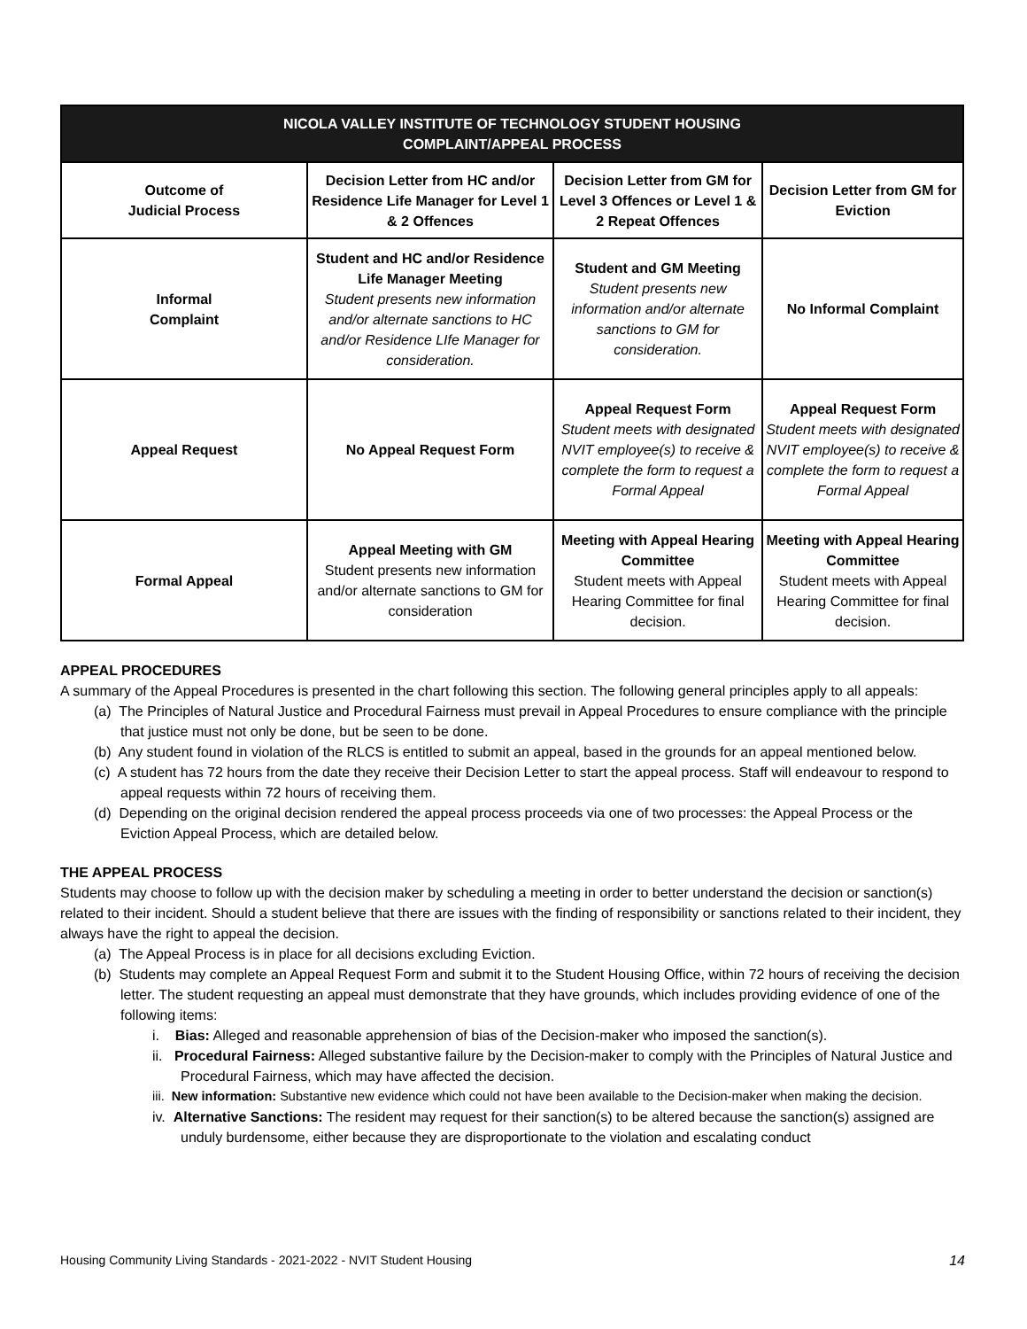| NICOLA VALLEY INSTITUTE OF TECHNOLOGY STUDENT HOUSING COMPLAINT/APPEAL PROCESS | | | |
| --- | --- | --- | --- |
| Outcome of Judicial Process | Decision Letter from HC and/or Residence Life Manager for Level 1 & 2 Offences | Decision Letter from GM for Level 3 Offences or Level 1 & 2 Repeat Offences | Decision Letter from GM for Eviction |
| Informal Complaint | Student and HC and/or Residence Life Manager Meeting Student presents new information and/or alternate sanctions to HC and/or Residence LIfe Manager for consideration. | Student and GM Meeting Student presents new information and/or alternate sanctions to GM for consideration. | No Informal Complaint |
| Appeal Request | No Appeal Request Form | Appeal Request Form Student meets with designated NVIT employee(s) to receive & complete the form to request a Formal Appeal | Appeal Request Form Student meets with designated NVIT employee(s) to receive & complete the form to request a Formal Appeal |
| Formal Appeal | Appeal Meeting with GM Student presents new information and/or alternate sanctions to GM for consideration | Meeting with Appeal Hearing Committee Student meets with Appeal Hearing Committee for final decision. | Meeting with Appeal Hearing Committee Student meets with Appeal Hearing Committee for final decision. |
APPEAL PROCEDURES
A summary of the Appeal Procedures is presented in the chart following this section. The following general principles apply to all appeals:
(a) The Principles of Natural Justice and Procedural Fairness must prevail in Appeal Procedures to ensure compliance with the principle that justice must not only be done, but be seen to be done.
(b) Any student found in violation of the RLCS is entitled to submit an appeal, based in the grounds for an appeal mentioned below.
(c) A student has 72 hours from the date they receive their Decision Letter to start the appeal process. Staff will endeavour to respond to appeal requests within 72 hours of receiving them.
(d) Depending on the original decision rendered the appeal process proceeds via one of two processes: the Appeal Process or the Eviction Appeal Process, which are detailed below.
THE APPEAL PROCESS
Students may choose to follow up with the decision maker by scheduling a meeting in order to better understand the decision or sanction(s) related to their incident. Should a student believe that there are issues with the finding of responsibility or sanctions related to their incident, they always have the right to appeal the decision.
(a) The Appeal Process is in place for all decisions excluding Eviction.
(b) Students may complete an Appeal Request Form and submit it to the Student Housing Office, within 72 hours of receiving the decision letter. The student requesting an appeal must demonstrate that they have grounds, which includes providing evidence of one of the following items:
i. Bias: Alleged and reasonable apprehension of bias of the Decision-maker who imposed the sanction(s).
ii. Procedural Fairness: Alleged substantive failure by the Decision-maker to comply with the Principles of Natural Justice and Procedural Fairness, which may have affected the decision.
iii. New information: Substantive new evidence which could not have been available to the Decision-maker when making the decision.
iv. Alternative Sanctions: The resident may request for their sanction(s) to be altered because the sanction(s) assigned are unduly burdensome, either because they are disproportionate to the violation and escalating conduct
Housing Community Living Standards - 2021-2022 - NVIT Student Housing 14